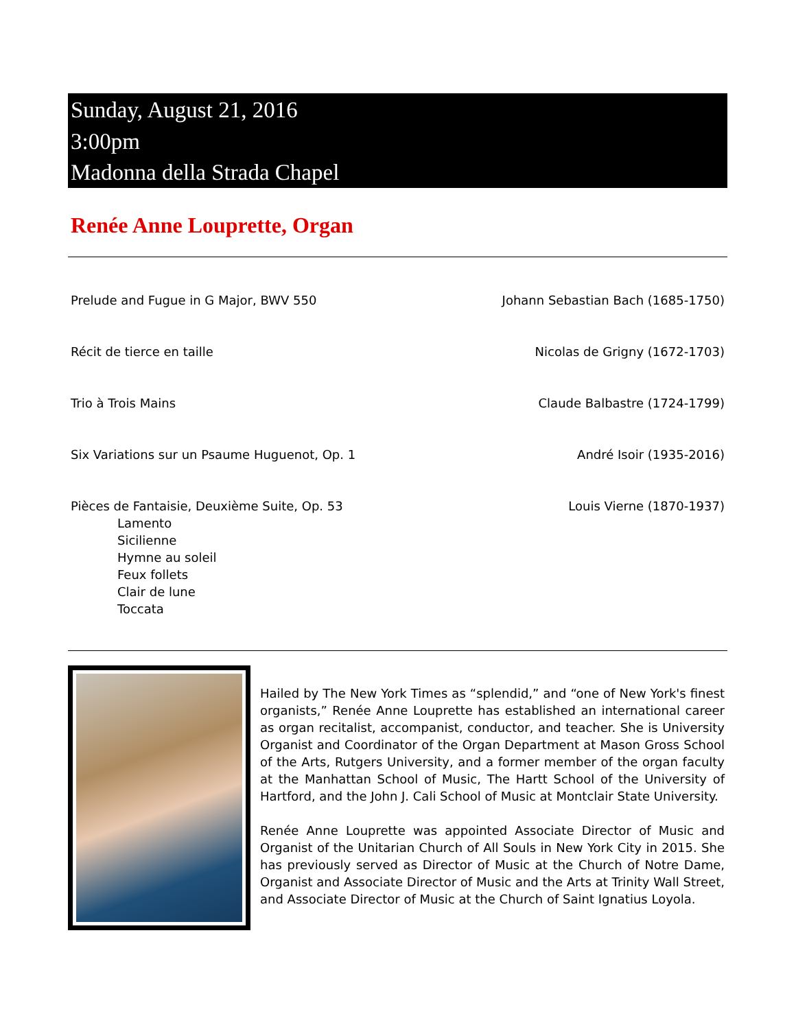Sunday, August 21, 2016
3:00pm
Madonna della Strada Chapel
Renée Anne Louprette, Organ
Prelude and Fugue in G Major, BWV 550 Johann Sebastian Bach (1685-1750)
Récit de tierce en taille Nicolas de Grigny (1672-1703)
Trio à Trois Mains Claude Balbastre (1724-1799)
Six Variations sur un Psaume Huguenot, Op. 1 André Isoir (1935-2016)
Pièces de Fantaisie, Deuxième Suite, Op. 53
Lamento
Sicilienne
Hymne au soleil
Feux follets
Clair de lune
Toccata Louis Vierne (1870-1937)
Hailed by The New York Times as “splendid,” and “one of New York's finest organists,” Renée Anne Louprette has established an international career as organ recitalist, accompanist, conductor, and teacher. She is University Organist and Coordinator of the Organ Department at Mason Gross School of the Arts, Rutgers University, and a former member of the organ faculty at the Manhattan School of Music, The Hartt School of the University of Hartford, and the John J. Cali School of Music at Montclair State University.
Renée Anne Louprette was appointed Associate Director of Music and Organist of the Unitarian Church of All Souls in New York City in 2015. She has previously served as Director of Music at the Church of Notre Dame, Organist and Associate Director of Music and the Arts at Trinity Wall Street, and Associate Director of Music at the Church of Saint Ignatius Loyola.